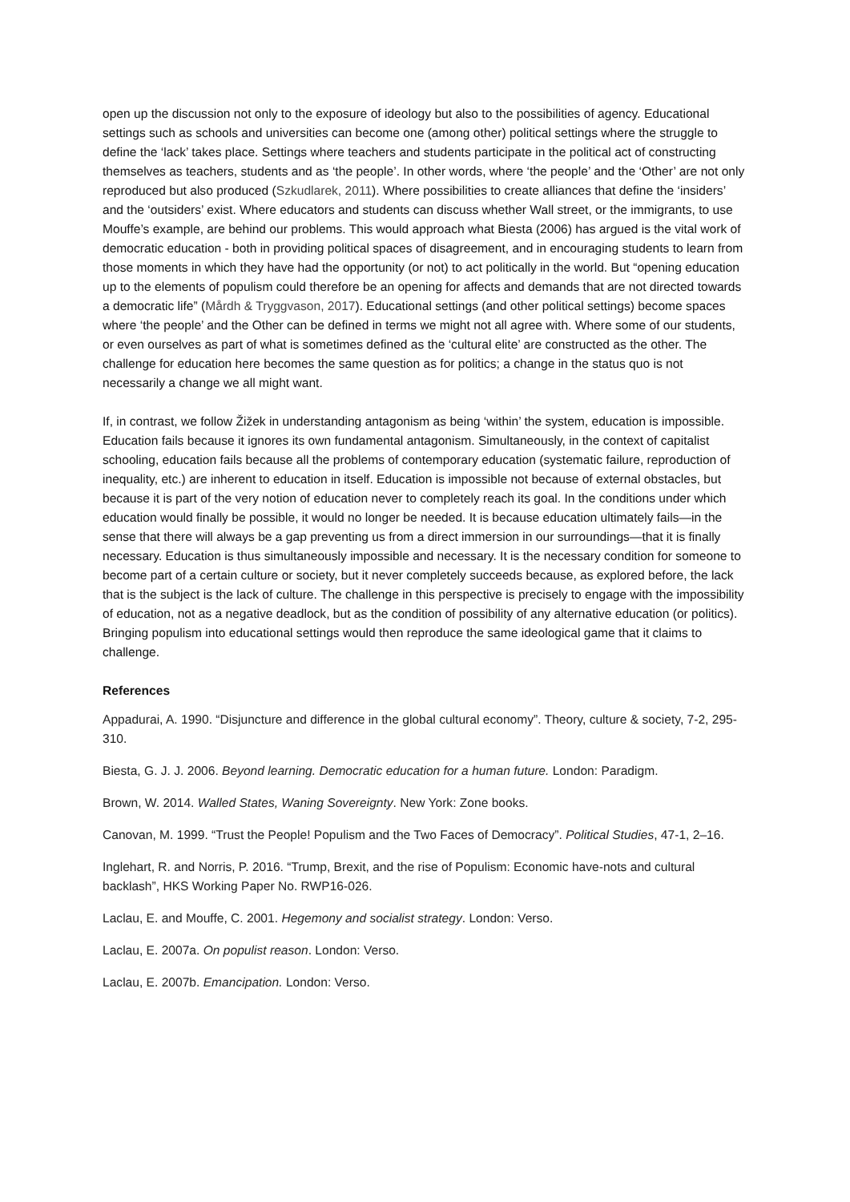open up the discussion not only to the exposure of ideology but also to the possibilities of agency. Educational settings such as schools and universities can become one (among other) political settings where the struggle to define the ‘lack’ takes place. Settings where teachers and students participate in the political act of constructing themselves as teachers, students and as ‘the people’. In other words, where ‘the people’ and the ‘Other’ are not only reproduced but also produced (Szkudlarek, 2011). Where possibilities to create alliances that define the ‘insiders’ and the ‘outsiders’ exist. Where educators and students can discuss whether Wall street, or the immigrants, to use Mouffe’s example, are behind our problems. This would approach what Biesta (2006) has argued is the vital work of democratic education - both in providing political spaces of disagreement, and in encouraging students to learn from those moments in which they have had the opportunity (or not) to act politically in the world. But “opening education up to the elements of populism could therefore be an opening for affects and demands that are not directed towards a democratic life” (Mårdh & Tryggvason, 2017). Educational settings (and other political settings) become spaces where ‘the people’ and the Other can be defined in terms we might not all agree with. Where some of our students, or even ourselves as part of what is sometimes defined as the ‘cultural elite’ are constructed as the other. The challenge for education here becomes the same question as for politics; a change in the status quo is not necessarily a change we all might want.
If, in contrast, we follow Žižek in understanding antagonism as being ‘within’ the system, education is impossible. Education fails because it ignores its own fundamental antagonism. Simultaneously, in the context of capitalist schooling, education fails because all the problems of contemporary education (systematic failure, reproduction of inequality, etc.) are inherent to education in itself. Education is impossible not because of external obstacles, but because it is part of the very notion of education never to completely reach its goal. In the conditions under which education would finally be possible, it would no longer be needed. It is because education ultimately fails—in the sense that there will always be a gap preventing us from a direct immersion in our surroundings—that it is finally necessary. Education is thus simultaneously impossible and necessary. It is the necessary condition for someone to become part of a certain culture or society, but it never completely succeeds because, as explored before, the lack that is the subject is the lack of culture. The challenge in this perspective is precisely to engage with the impossibility of education, not as a negative deadlock, but as the condition of possibility of any alternative education (or politics). Bringing populism into educational settings would then reproduce the same ideological game that it claims to challenge.
References
Appadurai, A. 1990. “Disjuncture and difference in the global cultural economy”. Theory, culture & society, 7-2, 295-310.
Biesta, G. J. J. 2006. Beyond learning. Democratic education for a human future. London: Paradigm.
Brown, W. 2014. Walled States, Waning Sovereignty. New York: Zone books.
Canovan, M. 1999. “Trust the People! Populism and the Two Faces of Democracy”. Political Studies, 47-1, 2–16.
Inglehart, R. and Norris, P. 2016. “Trump, Brexit, and the rise of Populism: Economic have-nots and cultural backlash”, HKS Working Paper No. RWP16-026.
Laclau, E. and Mouffe, C. 2001. Hegemony and socialist strategy. London: Verso.
Laclau, E. 2007a. On populist reason. London: Verso.
Laclau, E. 2007b. Emancipation. London: Verso.